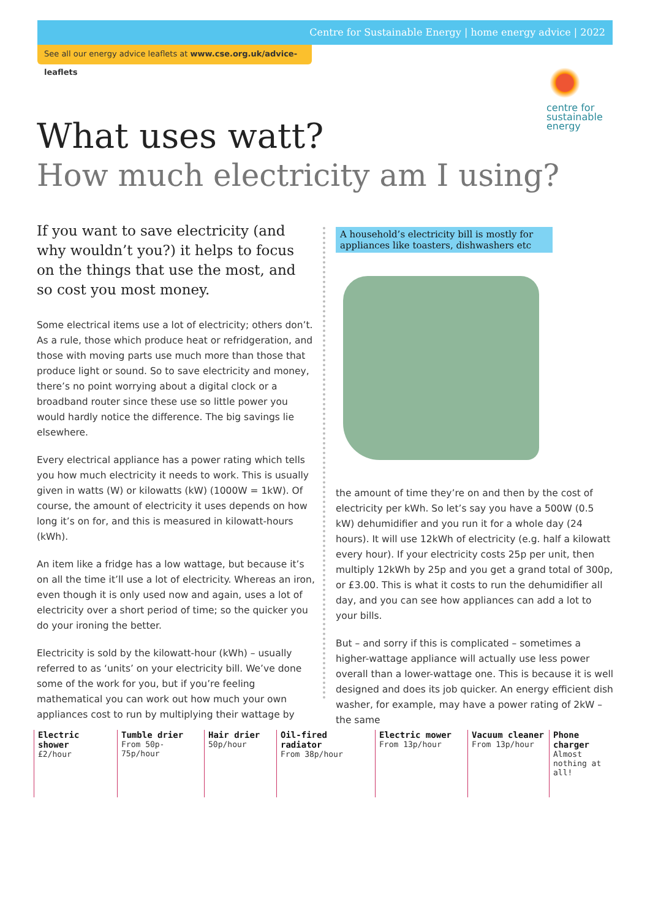Centre for Sustainable Energy | home energy advice | 2022
See all our energy advice leaflets at www.cse.org.uk/advice-leaflets
centre for
sustainable
energy
What uses watt?
How much electricity am I using?
If you want to save electricity (and why wouldn’t you?) it helps to focus on the things that use the most, and so cost you most money.
Some electrical items use a lot of electricity; others don’t. As a rule, those which produce heat or refridgeration, and those with moving parts use much more than those that produce light or sound. So to save electricity and money, there’s no point worrying about a digital clock or a broadband router since these use so little power you would hardly notice the difference. The big savings lie elsewhere.
Every electrical appliance has a power rating which tells you how much electricity it needs to work. This is usually given in watts (W) or kilowatts (kW) (1000W = 1kW). Of course, the amount of electricity it uses depends on how long it’s on for, and this is measured in kilowatt-hours (kWh).
An item like a fridge has a low wattage, but because it’s on all the time it’ll use a lot of electricity. Whereas an iron, even though it is only used now and again, uses a lot of electricity over a short period of time; so the quicker you do your ironing the better.
Electricity is sold by the kilowatt-hour (kWh) – usually referred to as ‘units’ on your electricity bill. We’ve done some of the work for you, but if you’re feeling mathematical you can work out how much your own appliances cost to run by multiplying their wattage by
A household’s electricity bill is mostly for appliances like toasters, dishwashers etc
the amount of time they’re on and then by the cost of electricity per kWh. So let’s say you have a 500W (0.5 kW) dehumidifier and you run it for a whole day (24 hours). It will use 12kWh of electricity (e.g. half a kilowatt every hour). If your electricity costs 25p per unit, then multiply 12kWh by 25p and you get a grand total of 300p, or £3.00. This is what it costs to run the dehumidifier all day, and you can see how appliances can add a lot to your bills.
But – and sorry if this is complicated – sometimes a higher-wattage appliance will actually use less power overall than a lower-wattage one. This is because it is well designed and does its job quicker. An energy efficient dish washer, for example, may have a power rating of 2kW – the same
Electric shower
£2/hour
Tumble drier
From 50p-75p/hour
Hair drier
50p/hour
Oil-fired radiator
From 38p/hour
Electric mower
From 13p/hour
Vacuum cleaner
From 13p/hour
Phone charger
Almost nothing at all!